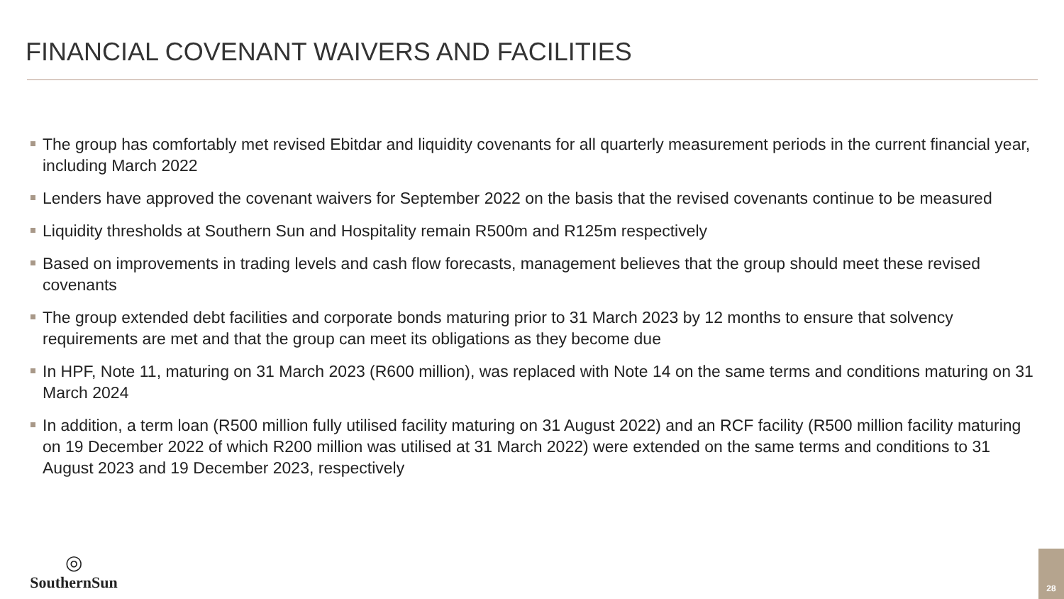FINANCIAL COVENANT WAIVERS AND FACILITIES
The group has comfortably met revised Ebitdar and liquidity covenants for all quarterly measurement periods in the current financial year, including March 2022
Lenders have approved the covenant waivers for September 2022 on the basis that the revised covenants continue to be measured
Liquidity thresholds at Southern Sun and Hospitality remain R500m and R125m respectively
Based on improvements in trading levels and cash flow forecasts, management believes that the group should meet these revised covenants
The group extended debt facilities and corporate bonds maturing prior to 31 March 2023 by 12 months to ensure that solvency requirements are met and that the group can meet its obligations as they become due
In HPF, Note 11, maturing on 31 March 2023 (R600 million), was replaced with Note 14 on the same terms and conditions maturing on 31 March 2024
In addition, a term loan (R500 million fully utilised facility maturing on 31 August 2022) and an RCF facility (R500 million facility maturing on 19 December 2022 of which R200 million was utilised at 31 March 2022) were extended on the same terms and conditions to 31 August 2023 and 19 December 2023, respectively
◎
SouthernSun
28